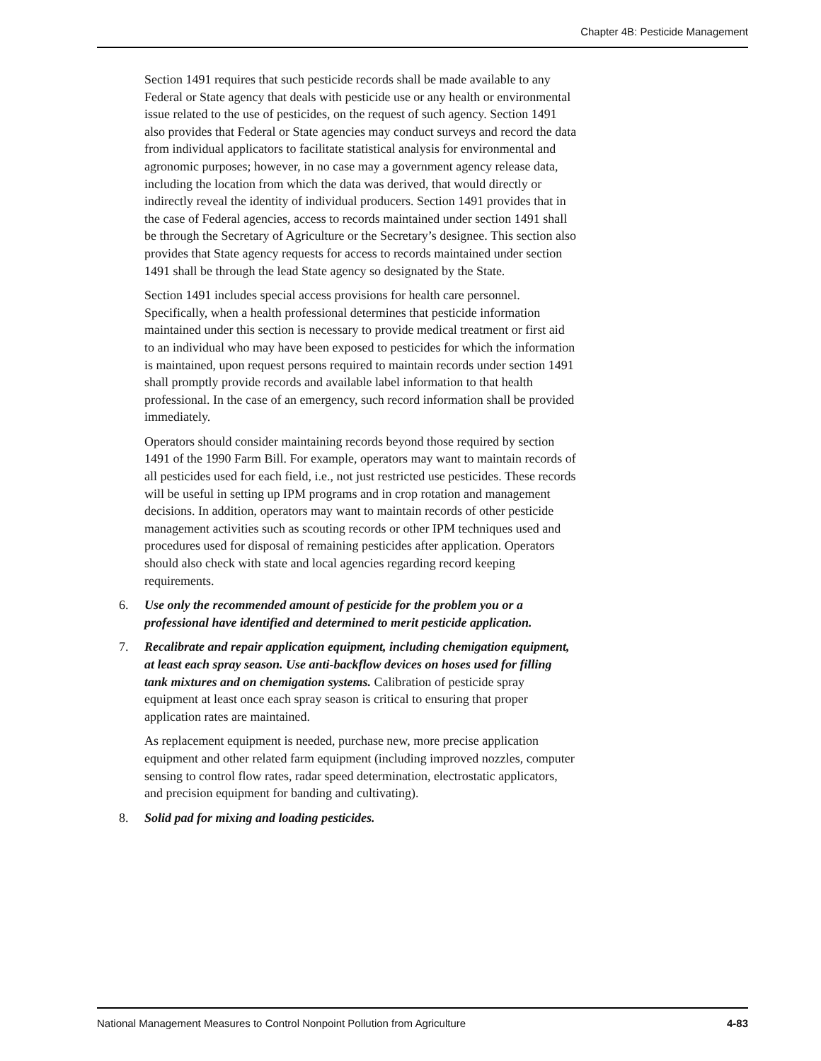Chapter 4B: Pesticide Management
Section 1491 requires that such pesticide records shall be made available to any Federal or State agency that deals with pesticide use or any health or environmental issue related to the use of pesticides, on the request of such agency. Section 1491 also provides that Federal or State agencies may conduct surveys and record the data from individual applicators to facilitate statistical analysis for environmental and agronomic purposes; however, in no case may a government agency release data, including the location from which the data was derived, that would directly or indirectly reveal the identity of individual producers. Section 1491 provides that in the case of Federal agencies, access to records maintained under section 1491 shall be through the Secretary of Agriculture or the Secretary’s designee. This section also provides that State agency requests for access to records maintained under section 1491 shall be through the lead State agency so designated by the State.
Section 1491 includes special access provisions for health care personnel. Specifically, when a health professional determines that pesticide information maintained under this section is necessary to provide medical treatment or first aid to an individual who may have been exposed to pesticides for which the information is maintained, upon request persons required to maintain records under section 1491 shall promptly provide records and available label information to that health professional. In the case of an emergency, such record information shall be provided immediately.
Operators should consider maintaining records beyond those required by section 1491 of the 1990 Farm Bill. For example, operators may want to maintain records of all pesticides used for each field, i.e., not just restricted use pesticides. These records will be useful in setting up IPM programs and in crop rotation and management decisions. In addition, operators may want to maintain records of other pesticide management activities such as scouting records or other IPM techniques used and procedures used for disposal of remaining pesticides after application. Operators should also check with state and local agencies regarding record keeping requirements.
6. Use only the recommended amount of pesticide for the problem you or a professional have identified and determined to merit pesticide application.
7. Recalibrate and repair application equipment, including chemigation equipment, at least each spray season. Use anti-backflow devices on hoses used for filling tank mixtures and on chemigation systems. Calibration of pesticide spray equipment at least once each spray season is critical to ensuring that proper application rates are maintained.
As replacement equipment is needed, purchase new, more precise application equipment and other related farm equipment (including improved nozzles, computer sensing to control flow rates, radar speed determination, electrostatic applicators, and precision equipment for banding and cultivating).
8. Solid pad for mixing and loading pesticides.
National Management Measures to Control Nonpoint Pollution from Agriculture 4-83